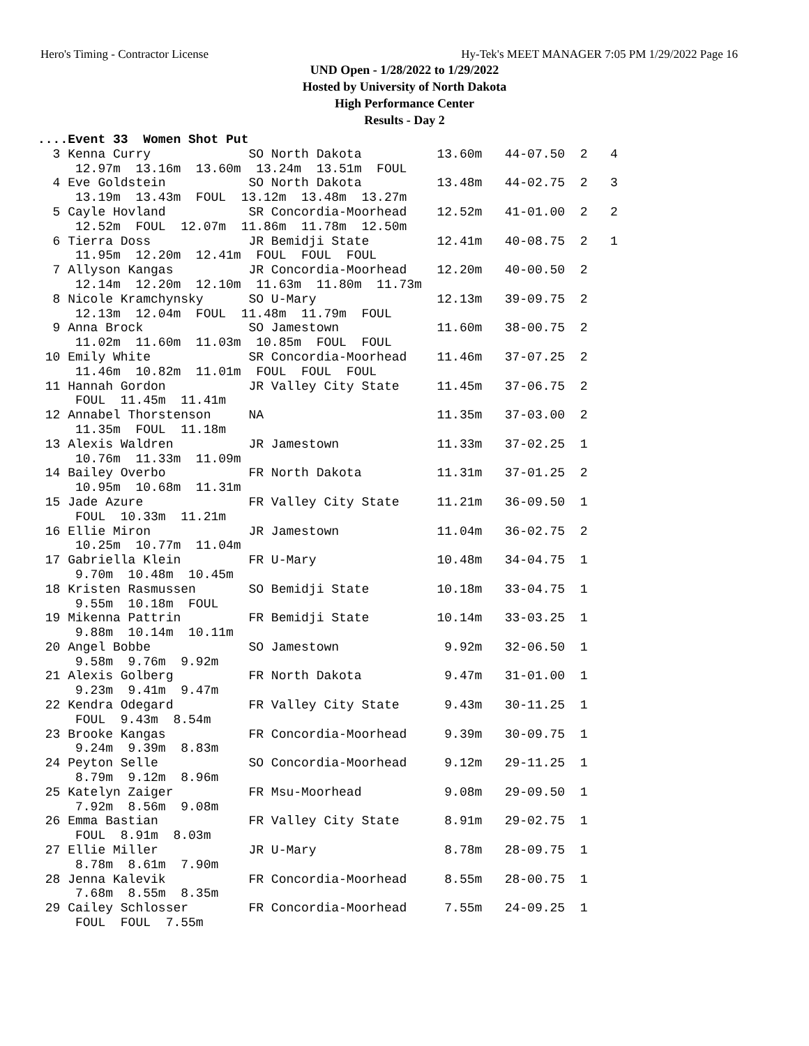Hero's Timing - Contractor License Hy-Tek's MEET MANAGER 7:05 PM 1/29/2022 Page 16
UND Open - 1/28/2022 to 1/29/2022
Hosted by University of North Dakota
High Performance Center
Results - Day 2
....Event 33  Women Shot Put
  3 Kenna Curry             SO North Dakota          13.60m   44-07.50  2   4
     12.97m  13.16m  13.60m  13.24m  13.51m  FOUL
  4 Eve Goldstein           SO North Dakota          13.48m   44-02.75  2   3
     13.19m  13.43m  FOUL  13.12m  13.48m  13.27m
  5 Cayle Hovland           SR Concordia-Moorhead    12.52m   41-01.00  2   2
     12.52m  FOUL  12.07m  11.86m  11.78m  12.50m
  6 Tierra Doss             JR Bemidji State         12.41m   40-08.75  2   1
     11.95m  12.20m  12.41m  FOUL  FOUL  FOUL
  7 Allyson Kangas          JR Concordia-Moorhead    12.20m   40-00.50  2
     12.14m  12.20m  12.10m  11.63m  11.80m  11.73m
  8 Nicole Kramchynsky      SO U-Mary                12.13m   39-09.75  2
     12.13m  12.04m  FOUL  11.48m  11.79m  FOUL
  9 Anna Brock              SO Jamestown             11.60m   38-00.75  2
     11.02m  11.60m  11.03m  10.85m  FOUL  FOUL
 10 Emily White             SR Concordia-Moorhead    11.46m   37-07.25  2
     11.46m  10.82m  11.01m  FOUL  FOUL  FOUL
 11 Hannah Gordon           JR Valley City State     11.45m   37-06.75  2
     FOUL  11.45m  11.41m
 12 Annabel Thorstenson     NA                       11.35m   37-03.00  2
     11.35m  FOUL  11.18m
 13 Alexis Waldren          JR Jamestown             11.33m   37-02.25  1
     10.76m  11.33m  11.09m
 14 Bailey Overbo           FR North Dakota          11.31m   37-01.25  2
     10.95m  10.68m  11.31m
 15 Jade Azure              FR Valley City State     11.21m   36-09.50  1
     FOUL  10.33m  11.21m
 16 Ellie Miron             JR Jamestown             11.04m   36-02.75  2
     10.25m  10.77m  11.04m
 17 Gabriella Klein         FR U-Mary                10.48m   34-04.75  1
     9.70m  10.48m  10.45m
 18 Kristen Rasmussen       SO Bemidji State         10.18m   33-04.75  1
     9.55m  10.18m  FOUL
 19 Mikenna Pattrin         FR Bemidji State         10.14m   33-03.25  1
     9.88m  10.14m  10.11m
 20 Angel Bobbe             SO Jamestown              9.92m   32-06.50  1
     9.58m  9.76m  9.92m
 21 Alexis Golberg          FR North Dakota           9.47m   31-01.00  1
     9.23m  9.41m  9.47m
 22 Kendra Odegard          FR Valley City State      9.43m   30-11.25  1
     FOUL  9.43m  8.54m
 23 Brooke Kangas           FR Concordia-Moorhead     9.39m   30-09.75  1
     9.24m  9.39m  8.83m
 24 Peyton Selle            SO Concordia-Moorhead     9.12m   29-11.25  1
     8.79m  9.12m  8.96m
 25 Katelyn Zaiger          FR Msu-Moorhead           9.08m   29-09.50  1
     7.92m  8.56m  9.08m
 26 Emma Bastian            FR Valley City State      8.91m   29-02.75  1
     FOUL  8.91m  8.03m
 27 Ellie Miller            JR U-Mary                 8.78m   28-09.75  1
     8.78m  8.61m  7.90m
 28 Jenna Kalevik           FR Concordia-Moorhead     8.55m   28-00.75  1
     7.68m  8.55m  8.35m
 29 Cailey Schlosser        FR Concordia-Moorhead     7.55m   24-09.25  1
     FOUL  FOUL  7.55m